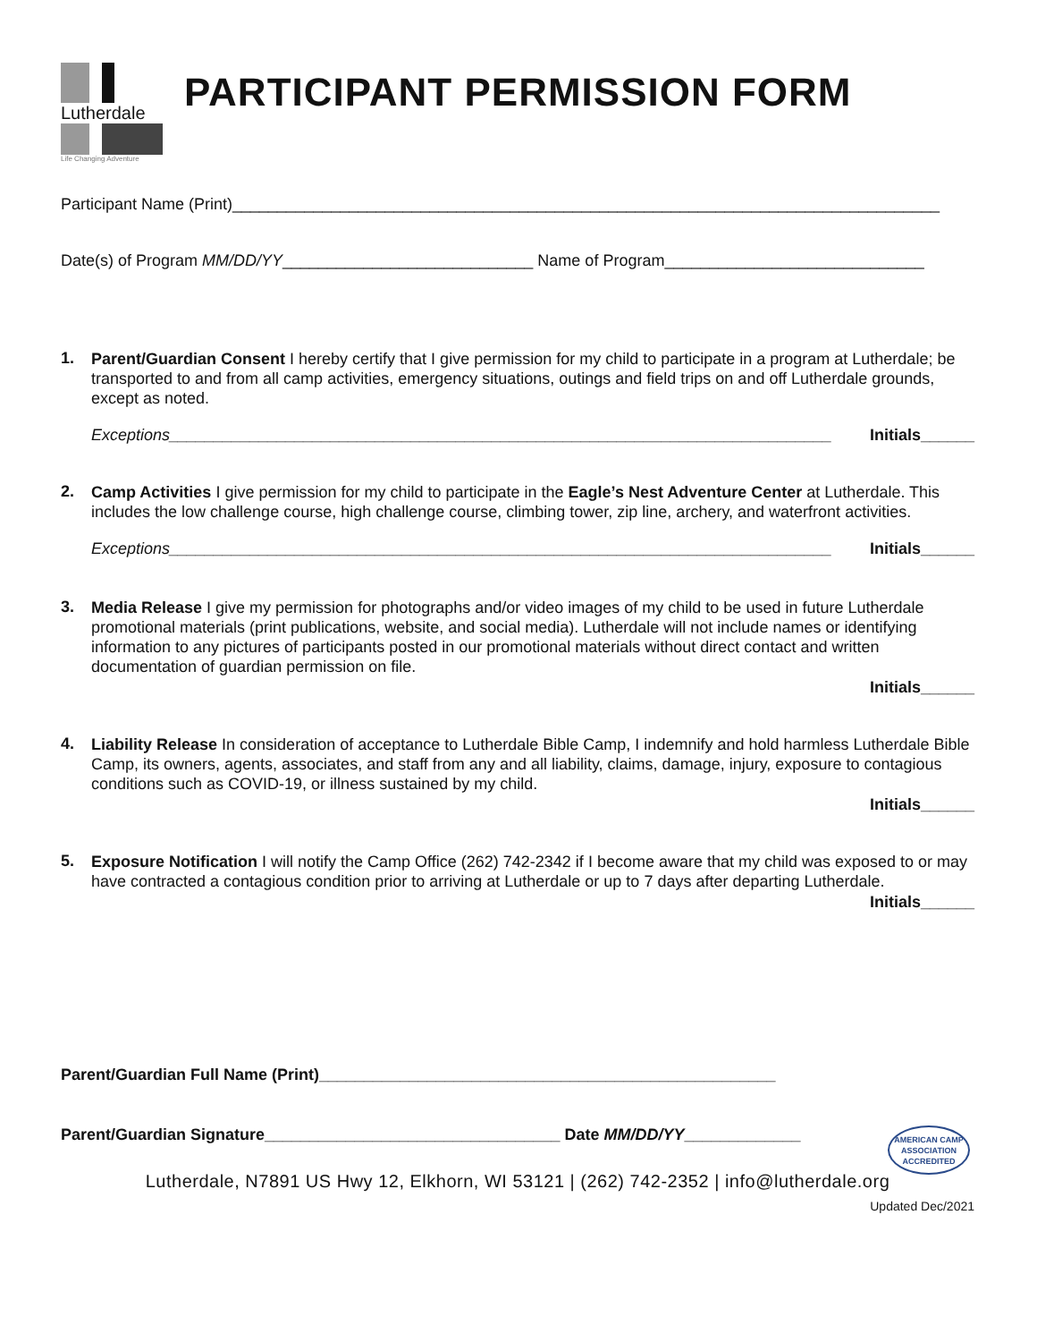Lutherdale
Life Changing Adventure
PARTICIPANT PERMISSION FORM
Participant Name (Print)_______________________________________________________________________________
Date(s) of Program MM/DD/YY____________________________ Name of Program_____________________________
1.
Parent/Guardian Consent I hereby certify that I give permission for my child to participate in a program at Lutherdale; be transported to and from all camp activities, emergency situations, outings and field trips on and off Lutherdale grounds, except as noted.
Exceptions__________________________________________________________________________ Initials______
2.
Camp Activities I give permission for my child to participate in the Eagle’s Nest Adventure Center at Lutherdale. This includes the low challenge course, high challenge course, climbing tower, zip line, archery, and waterfront activities.
Exceptions__________________________________________________________________________ Initials______
3.
Media Release I give my permission for photographs and/or video images of my child to be used in future Lutherdale promotional materials (print publications, website, and social media). Lutherdale will not include names or identifying information to any pictures of participants posted in our promotional materials without direct contact and written documentation of guardian permission on file.
Initials______
4.
Liability Release In consideration of acceptance to Lutherdale Bible Camp, I indemnify and hold harmless Lutherdale Bible Camp, its owners, agents, associates, and staff from any and all liability, claims, damage, injury, exposure to contagious conditions such as COVID-19, or illness sustained by my child.
Initials______
5.
Exposure Notification I will notify the Camp Office (262) 742-2342 if I become aware that my child was exposed to or may have contracted a contagious condition prior to arriving at Lutherdale or up to 7 days after departing Lutherdale.
Initials______
Parent/Guardian Full Name (Print)___________________________________________________
Parent/Guardian Signature_________________________________ Date MM/DD/YY_____________
AMERICAN CAMP
ASSOCIATION
ACCREDITED
Lutherdale, N7891 US Hwy 12, Elkhorn, WI 53121 | (262) 742-2352 | info@lutherdale.org
Updated Dec/2021